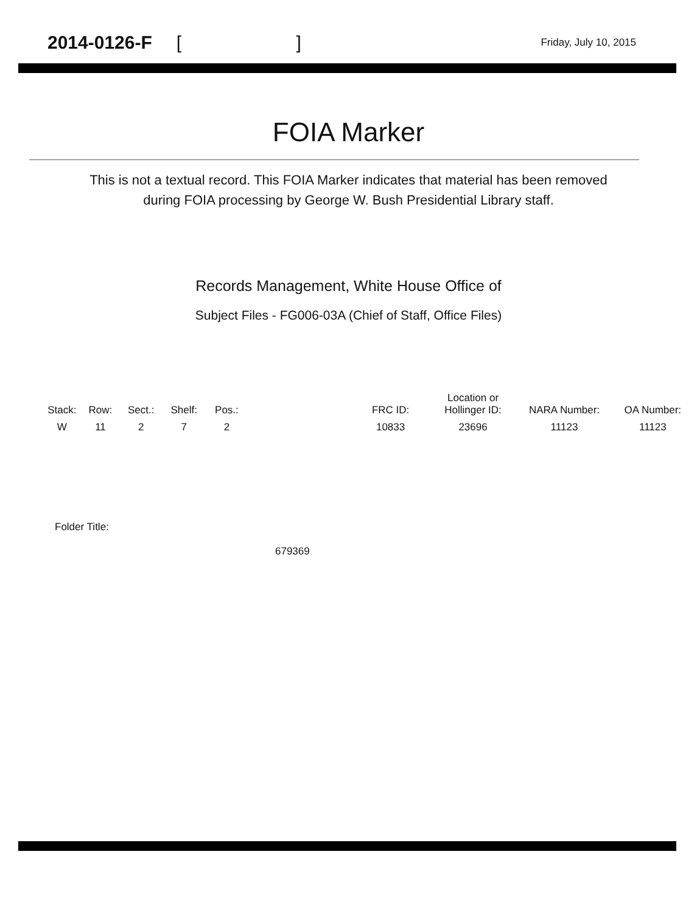2014-0126-F [ ]
Friday, July 10, 2015
FOIA Marker
This is not a textual record. This FOIA Marker indicates that material has been removed
during FOIA processing by George W. Bush Presidential Library staff.
Records Management, White House Office of
Subject Files - FG006-03A (Chief of Staff, Office Files)
| Stack: | Row: | Sect.: | Shelf: | Pos.: | | FRC ID: | Location or Hollinger ID: | NARA Number: | OA Number: |
| --- | --- | --- | --- | --- | --- | --- | --- | --- | --- |
| W | 11 | 2 | 7 | 2 | | 10833 | 23696 | 11123 | 11123 |
Folder Title:
679369